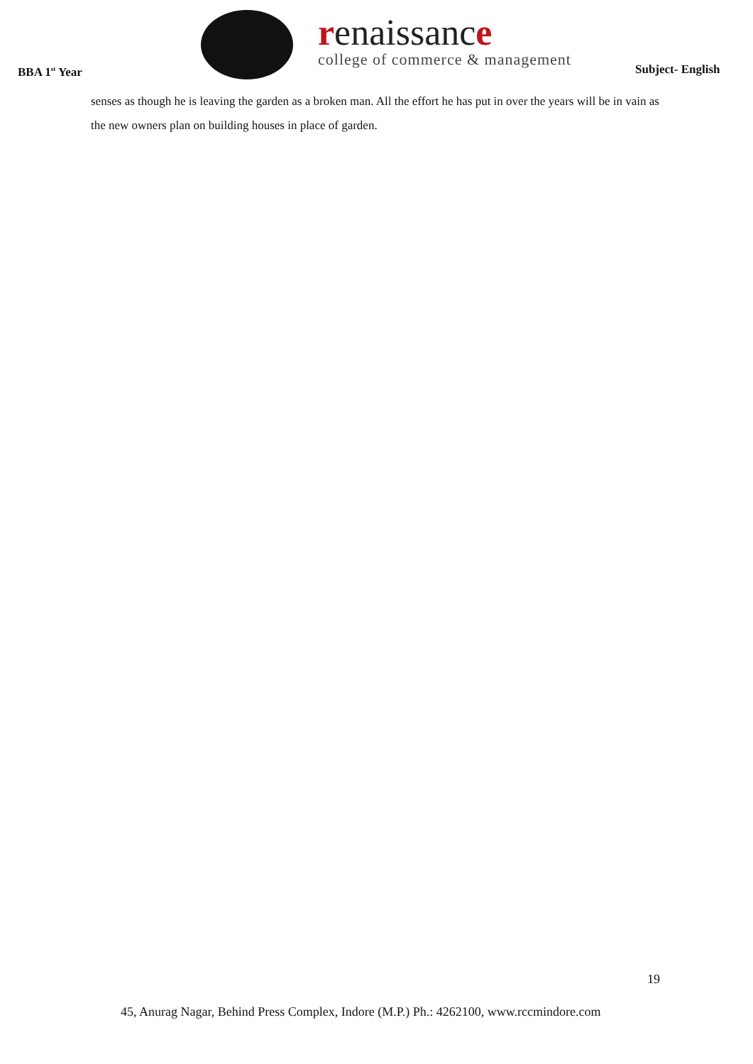BBA 1<sup>st</sup> Year
renaissance
college of commerce & management
Subject- English
senses as though he is leaving the garden as a broken man. All the effort he has put in over the years will be in vain as the new owners plan on building houses in place of garden.
19
45, Anurag Nagar, Behind Press Complex, Indore (M.P.) Ph.: 4262100, www.rccmindore.com